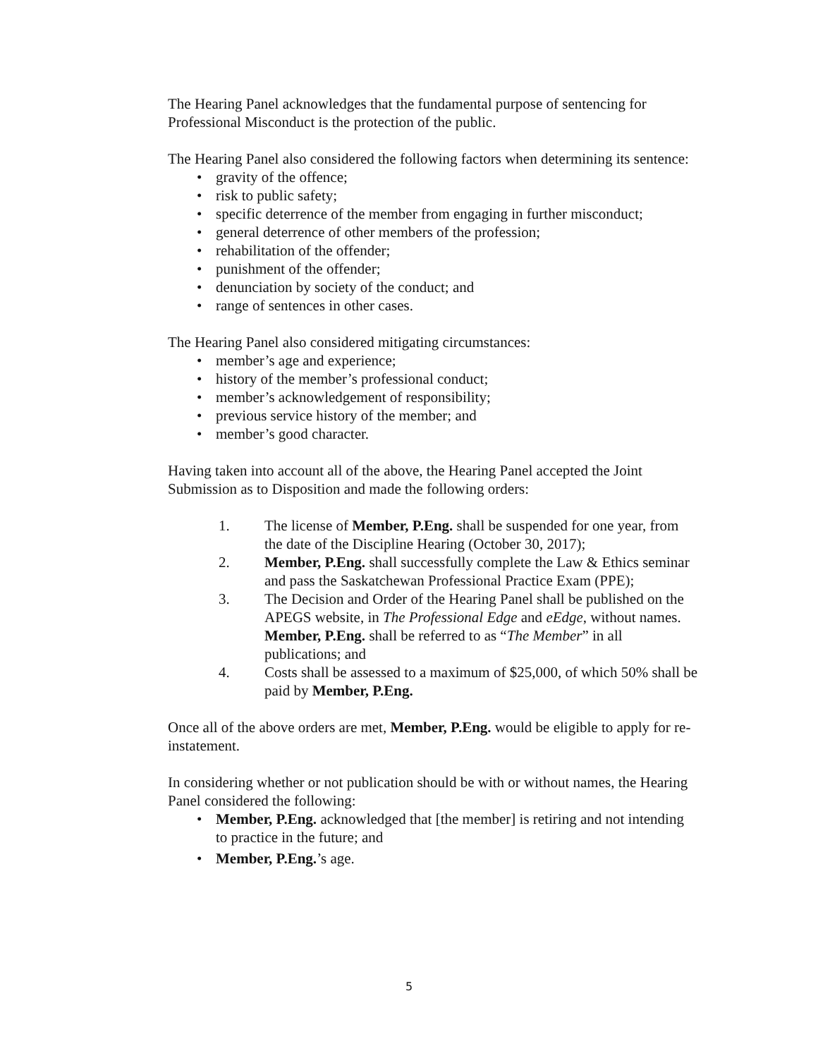The Hearing Panel acknowledges that the fundamental purpose of sentencing for Professional Misconduct is the protection of the public.
The Hearing Panel also considered the following factors when determining its sentence:
• gravity of the offence;
• risk to public safety;
• specific deterrence of the member from engaging in further misconduct;
• general deterrence of other members of the profession;
• rehabilitation of the offender;
• punishment of the offender;
• denunciation by society of the conduct; and
• range of sentences in other cases.
The Hearing Panel also considered mitigating circumstances:
• member’s age and experience;
• history of the member’s professional conduct;
• member’s acknowledgement of responsibility;
• previous service history of the member; and
• member’s good character.
Having taken into account all of the above, the Hearing Panel accepted the Joint Submission as to Disposition and made the following orders:
1. The license of Member, P.Eng. shall be suspended for one year, from the date of the Discipline Hearing (October 30, 2017);
2. Member, P.Eng. shall successfully complete the Law & Ethics seminar and pass the Saskatchewan Professional Practice Exam (PPE);
3. The Decision and Order of the Hearing Panel shall be published on the APEGS website, in The Professional Edge and eEdge, without names. Member, P.Eng. shall be referred to as “The Member” in all publications; and
4. Costs shall be assessed to a maximum of $25,000, of which 50% shall be paid by Member, P.Eng.
Once all of the above orders are met, Member, P.Eng. would be eligible to apply for re-instatement.
In considering whether or not publication should be with or without names, the Hearing Panel considered the following:
• Member, P.Eng. acknowledged that [the member] is retiring and not intending to practice in the future; and
• Member, P.Eng.’s age.
5